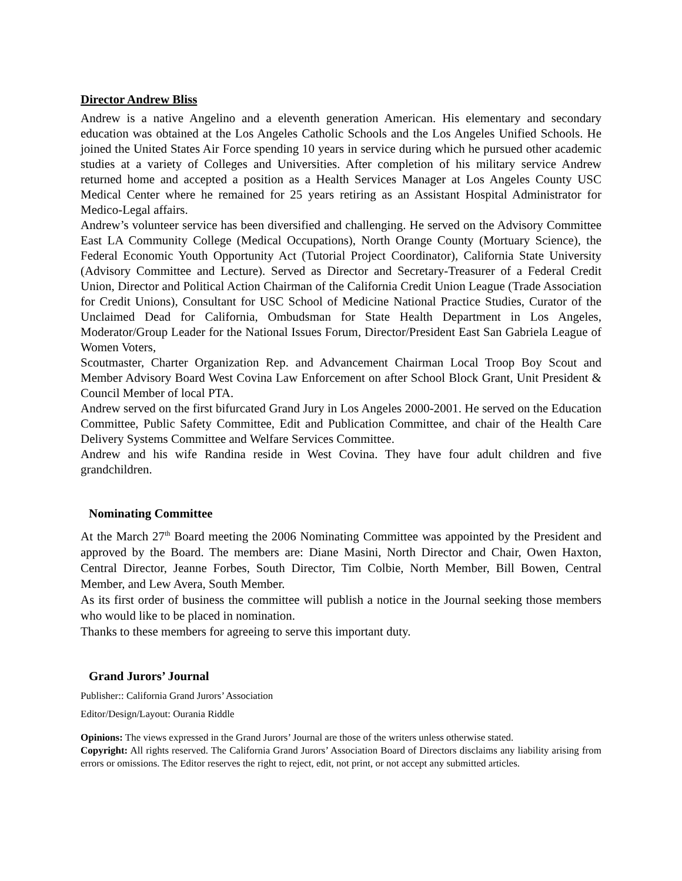Director Andrew Bliss
Andrew is a native Angelino and a eleventh generation American. His elementary and secondary education was obtained at the Los Angeles Catholic Schools and the Los Angeles Unified Schools. He joined the United States Air Force spending 10 years in service during which he pursued other academic studies at a variety of Colleges and Universities. After completion of his military service Andrew returned home and accepted a position as a Health Services Manager at Los Angeles County USC Medical Center where he remained for 25 years retiring as an Assistant Hospital Administrator for Medico-Legal affairs.
Andrew’s volunteer service has been diversified and challenging. He served on the Advisory Committee East LA Community College (Medical Occupations), North Orange County (Mortuary Science), the Federal Economic Youth Opportunity Act (Tutorial Project Coordinator), California State University (Advisory Committee and Lecture). Served as Director and Secretary-Treasurer of a Federal Credit Union, Director and Political Action Chairman of the California Credit Union League (Trade Association for Credit Unions), Consultant for USC School of Medicine National Practice Studies, Curator of the Unclaimed Dead for California, Ombudsman for State Health Department in Los Angeles, Moderator/Group Leader for the National Issues Forum, Director/President East San Gabriela League of Women Voters,
Scoutmaster, Charter Organization Rep. and Advancement Chairman Local Troop Boy Scout and Member Advisory Board West Covina Law Enforcement on after School Block Grant, Unit President & Council Member of local PTA.
Andrew served on the first bifurcated Grand Jury in Los Angeles 2000-2001. He served on the Education Committee, Public Safety Committee, Edit and Publication Committee, and chair of the Health Care Delivery Systems Committee and Welfare Services Committee.
Andrew and his wife Randina reside in West Covina. They have four adult children and five grandchildren.
Nominating Committee
At the March 27<sup>th</sup> Board meeting the 2006 Nominating Committee was appointed by the President and approved by the Board. The members are: Diane Masini, North Director and Chair, Owen Haxton, Central Director, Jeanne Forbes, South Director, Tim Colbie, North Member, Bill Bowen, Central Member, and Lew Avera, South Member.
As its first order of business the committee will publish a notice in the Journal seeking those members who would like to be placed in nomination.
Thanks to these members for agreeing to serve this important duty.
Grand Jurors’ Journal
Publisher:: California Grand Jurors’ Association
Editor/Design/Layout: Ourania Riddle
Opinions: The views expressed in the Grand Jurors’ Journal are those of the writers unless otherwise stated.
Copyright: All rights reserved. The California Grand Jurors’ Association Board of Directors disclaims any liability arising from errors or omissions. The Editor reserves the right to reject, edit, not print, or not accept any submitted articles.